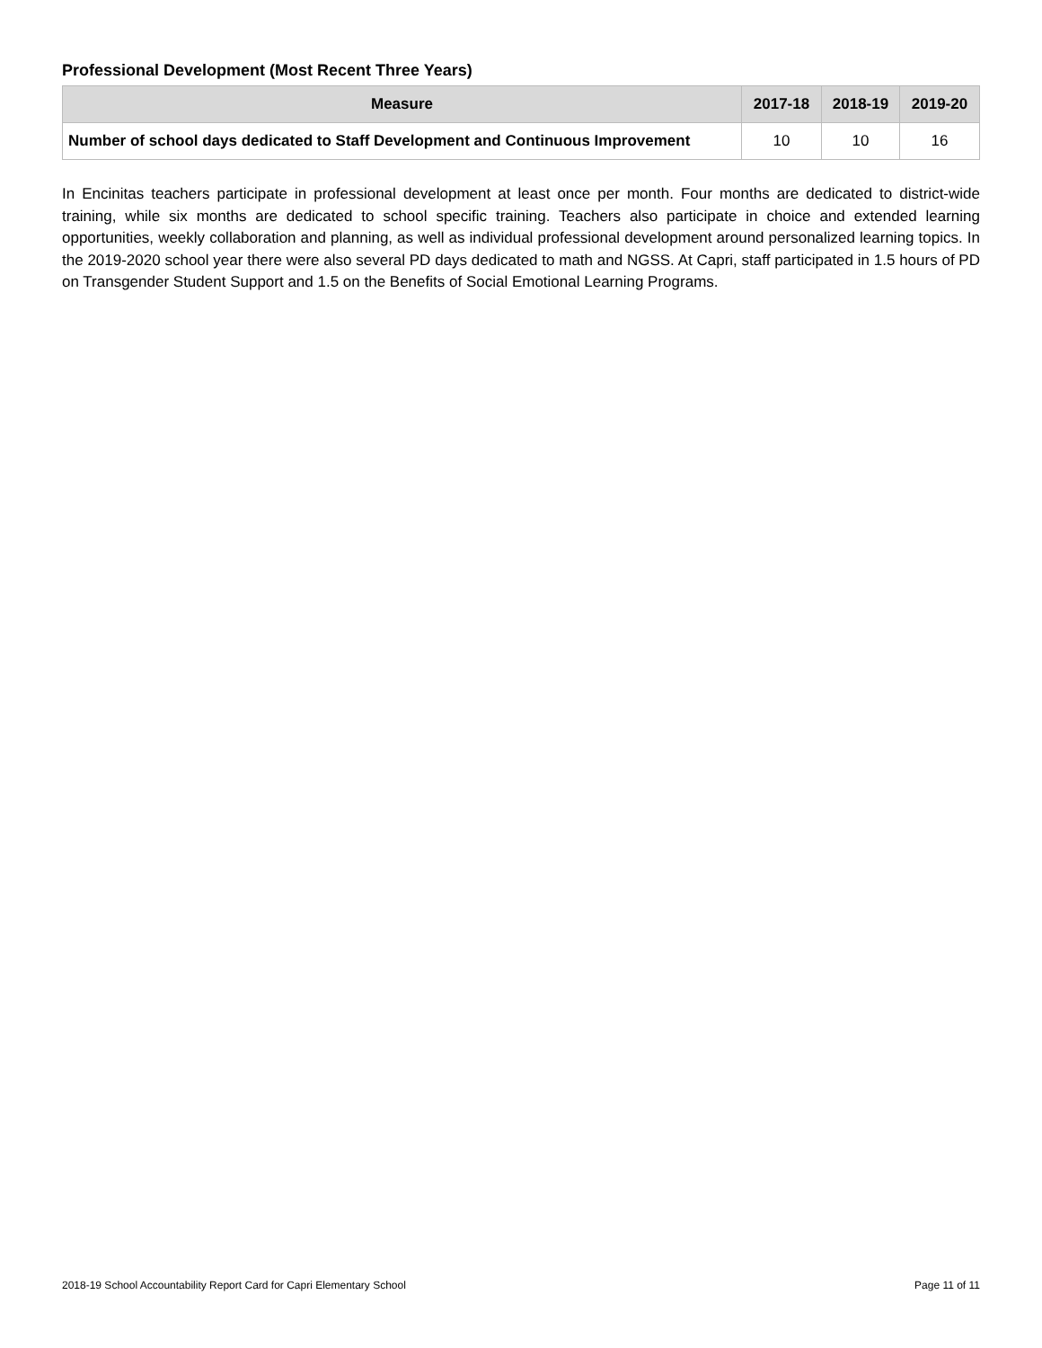Professional Development (Most Recent Three Years)
| Measure | 2017-18 | 2018-19 | 2019-20 |
| --- | --- | --- | --- |
| Number of school days dedicated to Staff Development and Continuous Improvement | 10 | 10 | 16 |
In Encinitas teachers participate in professional development at least once per month. Four months are dedicated to district-wide training, while six months are dedicated to school specific training. Teachers also participate in choice and extended learning opportunities, weekly collaboration and planning, as well as individual professional development around personalized learning topics. In the 2019-2020 school year there were also several PD days dedicated to math and NGSS. At Capri, staff participated in 1.5 hours of PD on Transgender Student Support and 1.5 on the Benefits of Social Emotional Learning Programs.
2018-19 School Accountability Report Card for Capri Elementary School Page 11 of 11